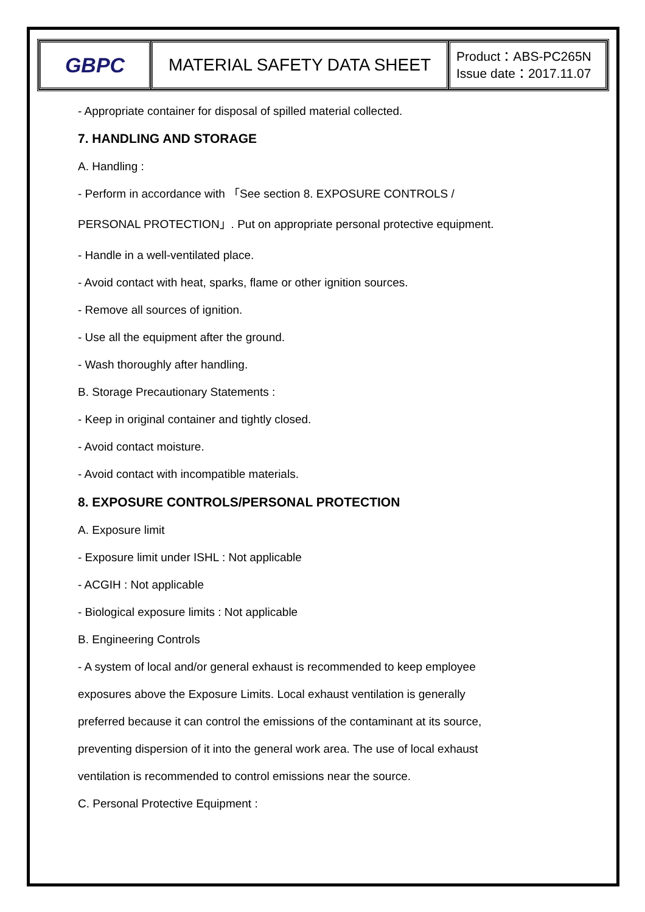| GBPC | MATERIAL SAFETY DATA SHEET | Product：ABS-PC265N Issue date：2017.11.07 |
- Appropriate container for disposal of spilled material collected.
7. HANDLING AND STORAGE
A. Handling :
- Perform in accordance with 「See section 8. EXPOSURE CONTROLS /
PERSONAL PROTECTION」. Put on appropriate personal protective equipment.
- Handle in a well-ventilated place.
- Avoid contact with heat, sparks, flame or other ignition sources.
- Remove all sources of ignition.
- Use all the equipment after the ground.
- Wash thoroughly after handling.
B. Storage Precautionary Statements :
- Keep in original container and tightly closed.
- Avoid contact moisture.
- Avoid contact with incompatible materials.
8. EXPOSURE CONTROLS/PERSONAL PROTECTION
A. Exposure limit
- Exposure limit under ISHL : Not applicable
- ACGIH : Not applicable
- Biological exposure limits : Not applicable
B. Engineering Controls
- A system of local and/or general exhaust is recommended to keep employee
exposures above the Exposure Limits. Local exhaust ventilation is generally
preferred because it can control the emissions of the contaminant at its source,
preventing dispersion of it into the general work area. The use of local exhaust
ventilation is recommended to control emissions near the source.
C. Personal Protective Equipment :